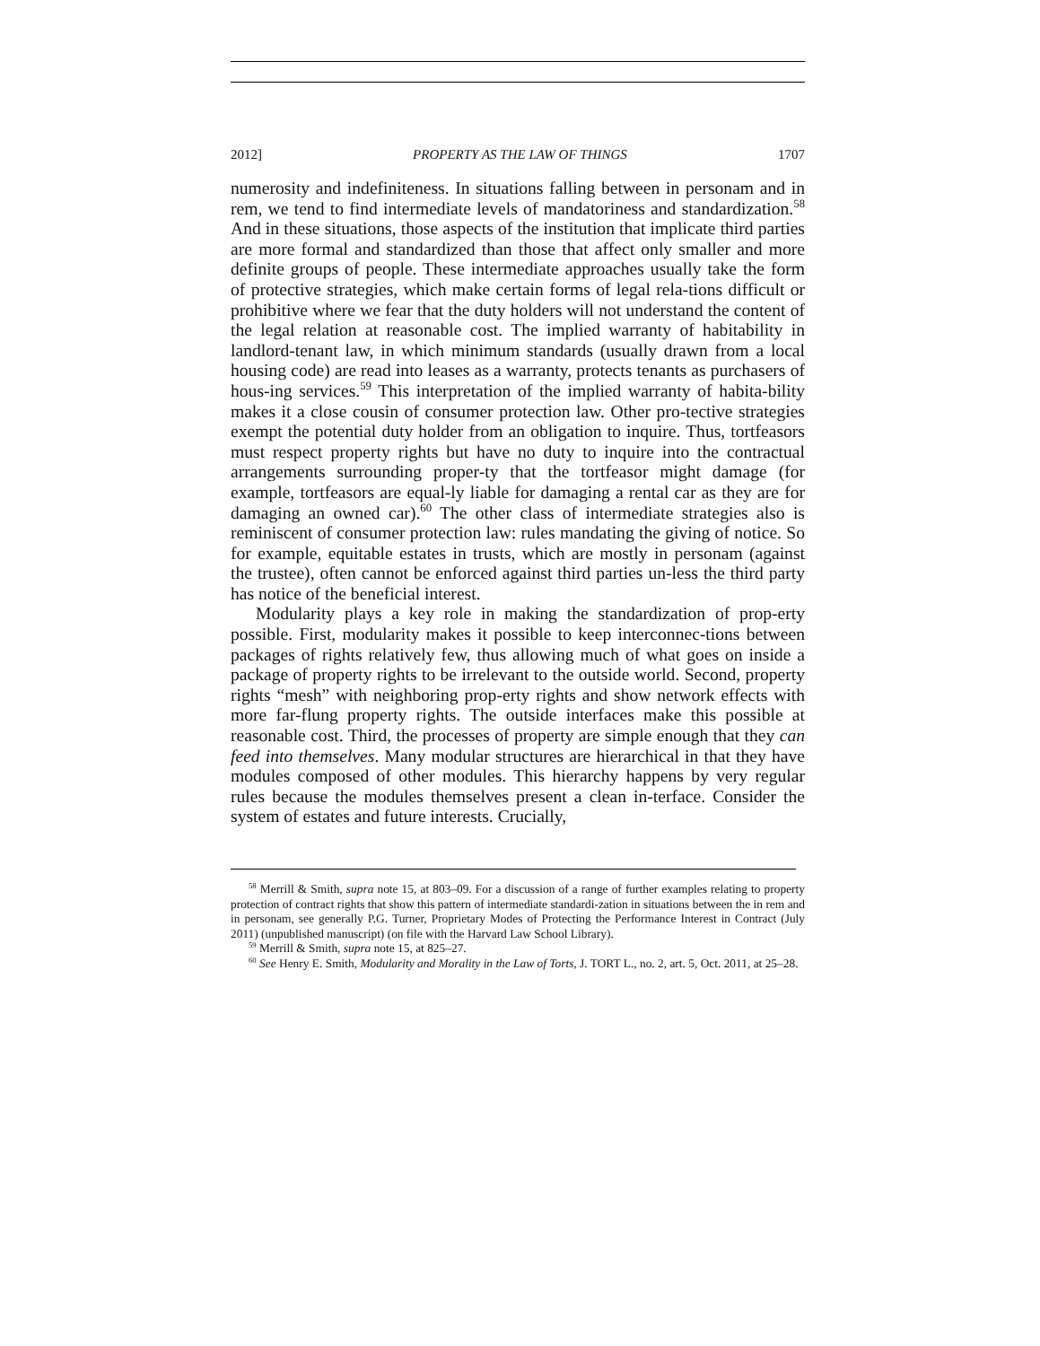2012] PROPERTY AS THE LAW OF THINGS 1707
numerosity and indefiniteness. In situations falling between in personam and in rem, we tend to find intermediate levels of mandatoriness and standardization.<sup>58</sup> And in these situations, those aspects of the institution that implicate third parties are more formal and standardized than those that affect only smaller and more definite groups of people. These intermediate approaches usually take the form of protective strategies, which make certain forms of legal rela-tions difficult or prohibitive where we fear that the duty holders will not understand the content of the legal relation at reasonable cost. The implied warranty of habitability in landlord-tenant law, in which minimum standards (usually drawn from a local housing code) are read into leases as a warranty, protects tenants as purchasers of hous-ing services.<sup>59</sup> This interpretation of the implied warranty of habita-bility makes it a close cousin of consumer protection law. Other pro-tective strategies exempt the potential duty holder from an obligation to inquire. Thus, tortfeasors must respect property rights but have no duty to inquire into the contractual arrangements surrounding proper-ty that the tortfeasor might damage (for example, tortfeasors are equal-ly liable for damaging a rental car as they are for damaging an owned car).<sup>60</sup> The other class of intermediate strategies also is reminiscent of consumer protection law: rules mandating the giving of notice. So for example, equitable estates in trusts, which are mostly in personam (against the trustee), often cannot be enforced against third parties un-less the third party has notice of the beneficial interest.
Modularity plays a key role in making the standardization of prop-erty possible. First, modularity makes it possible to keep interconnec-tions between packages of rights relatively few, thus allowing much of what goes on inside a package of property rights to be irrelevant to the outside world. Second, property rights “mesh” with neighboring prop-erty rights and show network effects with more far-flung property rights. The outside interfaces make this possible at reasonable cost. Third, the processes of property are simple enough that they can feed into themselves. Many modular structures are hierarchical in that they have modules composed of other modules. This hierarchy happens by very regular rules because the modules themselves present a clean in-terface. Consider the system of estates and future interests. Crucially,
<sup>58</sup> Merrill & Smith, supra note 15, at 803–09. For a discussion of a range of further examples relating to property protection of contract rights that show this pattern of intermediate standardi-zation in situations between the in rem and in personam, see generally P.G. Turner, Proprietary Modes of Protecting the Performance Interest in Contract (July 2011) (unpublished manuscript) (on file with the Harvard Law School Library).
<sup>59</sup> Merrill & Smith, supra note 15, at 825–27.
<sup>60</sup> See Henry E. Smith, Modularity and Morality in the Law of Torts, J. TORT L., no. 2, art. 5, Oct. 2011, at 25–28.